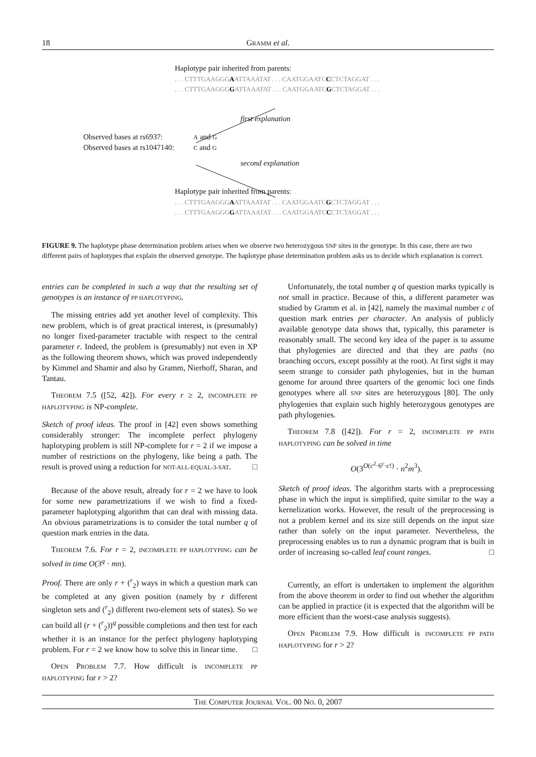18 GRAMM et al.
Haplotype pair inherited from parents:
. . . CTTTGAAGGGAATTAAATAT . . . CAATGGAATCCCTCTAGGAT . . .
. . . CTTTGAAGGGGATTAAATAT . . . CAATGGAATCGCTCTAGGAT . . .
first explanation
Observed bases at rs6937: A and G
Observed bases at rs1047140: C and G
second explanation
Haplotype pair inherited from parents:
. . . CTTTGAAGGGAATTAAATAT . . . CAATGGAATCGCTCTAGGAT . . .
. . . CTTTGAAGGGGATTAAATAT . . . CAATGGAATCCCTCTAGGAT . . .
FIGURE 9. The haplotype phase determination problem arises when we observe two heterozygous SNP sites in the genotype. In this case, there are two different pairs of haplotypes that explain the observed genotype. The haplotype phase determination problem asks us to decide which explanation is correct.
entries can be completed in such a way that the resulting set of genotypes is an instance of PP HAPLOTYPING.
The missing entries add yet another level of complexity. This new problem, which is of great practical interest, is (presumably) no longer fixed-parameter tractable with respect to the central parameter r. Indeed, the problem is (presumably) not even in XP as the following theorem shows, which was proved independently by Kimmel and Shamir and also by Gramm, Nierhoff, Sharan, and Tantau.
THEOREM 7.5 ([52, 42]). For every r ≥ 2, INCOMPLETE PP HAPLOTYPING is NP-complete.
Sketch of proof ideas. The proof in [42] even shows something considerably stronger: The incomplete perfect phylogeny haplotyping problem is still NP-complete for r = 2 if we impose a number of restrictions on the phylogeny, like being a path. The result is proved using a reduction for NOT-ALL-EQUAL-3-SAT. □
Because of the above result, already for r = 2 we have to look for some new parametrizations if we wish to find a fixed-parameter haplotyping algorithm that can deal with missing data. An obvious parametrizations is to consider the total number q of question mark entries in the data.
THEOREM 7.6. For r = 2, INCOMPLETE PP HAPLOTYPING can be solved in time O(3<sup>q</sup> · mn).
Proof. There are only r + (<sup>r</sup><sub>2</sub>) ways in which a question mark can be completed at any given position (namely by r different singleton sets and (<sup>r</sup><sub>2</sub>) different two-element sets of states). So we can build all (r + (<sup>r</sup><sub>2</sub>))<sup>q</sup> possible completions and then test for each whether it is an instance for the perfect phylogeny haplotyping problem. For r = 2 we know how to solve this in linear time. □
OPEN PROBLEM 7.7. How difficult is INCOMPLETE PP HAPLOTYPING for r > 2?
Unfortunately, the total number q of question marks typically is not small in practice. Because of this, a different parameter was studied by Gramm et al. in [42], namely the maximal number c of question mark entries per character. An analysis of publicly available genotype data shows that, typically, this parameter is reasonably small. The second key idea of the paper is to assume that phylogenies are directed and that they are paths (no branching occurs, except possibly at the root). At first sight it may seem strange to consider path phylogenies, but in the human genome for around three quarters of the genomic loci one finds genotypes where all SNP sites are heterozygous [80]. The only phylogenies that explain such highly heterozygous genotypes are path phylogenies.
THEOREM 7.8 ([42]). For r = 2, INCOMPLETE PP PATH HAPLOTYPING can be solved in time
O(3<sup>O(c<sup>2</sup>·6<sup>c</sup>·c!)</sup> · n<sup>2</sup>m<sup>3</sup>).
Sketch of proof ideas. The algorithm starts with a preprocessing phase in which the input is simplified, quite similar to the way a kernelization works. However, the result of the preprocessing is not a problem kernel and its size still depends on the input size rather than solely on the input parameter. Nevertheless, the preprocessing enables us to run a dynamic program that is built in order of increasing so-called leaf count ranges. □
Currently, an effort is undertaken to implement the algorithm from the above theorem in order to find out whether the algorithm can be applied in practice (it is expected that the algorithm will be more efficient than the worst-case analysis suggests).
OPEN PROBLEM 7.9. How difficult is INCOMPLETE PP PATH HAPLOTYPING for r > 2?
THE COMPUTER JOURNAL VOL. 00 NO. 0, 2007